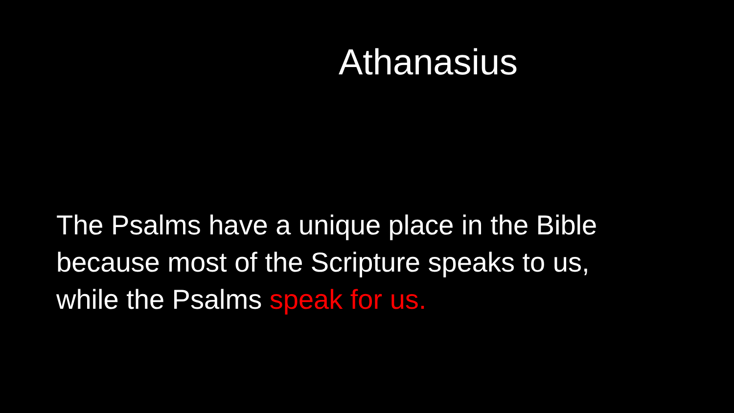Athanasius
The Psalms have a unique place in the Bible
because most of the Scripture speaks to us,
while the Psalms speak for us.